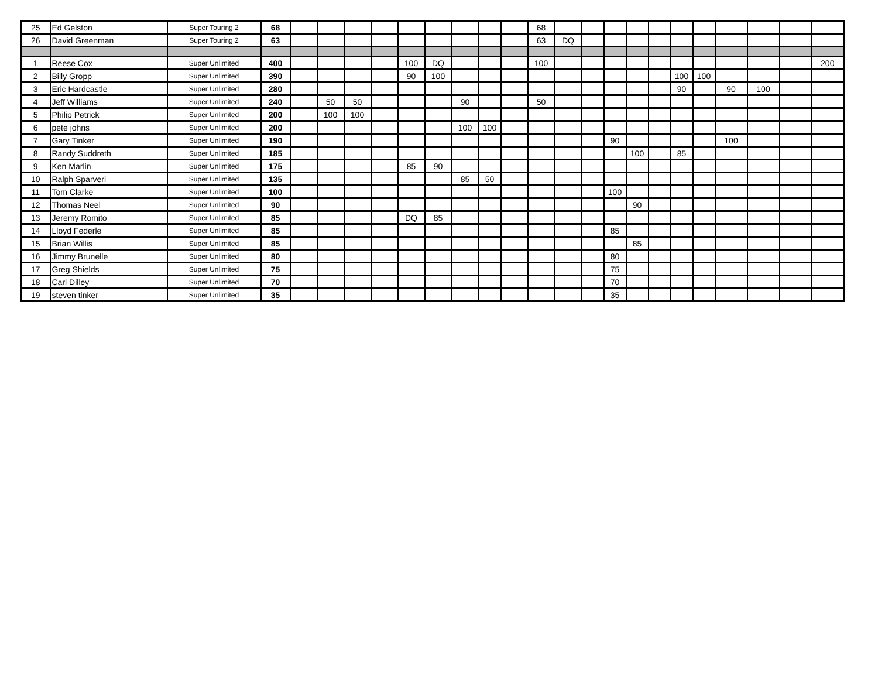| 25 | Ed Gelston | Super Touring 2 | 68 | | | | | | | | | | 68 | | | | | | | | | | | |
| 26 | David Greenman | Super Touring 2 | 63 | | | | | | | | | | 63 | DQ | | | | | | | | | | |
| 1 | Reese Cox | Super Unlimited | 400 | | | | | 100 | DQ | | | | 100 | | | | | | | | | | | 200 |
| 2 | Billy Gropp | Super Unlimited | 390 | | | | | 90 | 100 | | | | | | | | | | 100 | 100 | | | | |
| 3 | Eric Hardcastle | Super Unlimited | 280 | | | | | | | | | | | | | | | | 90 | | 90 | 100 | | |
| 4 | Jeff Williams | Super Unlimited | 240 | | 50 | 50 | | | | 90 | | | 50 | | | | | | | | | | | |
| 5 | Philip Petrick | Super Unlimited | 200 | | 100 | 100 | | | | | | | | | | | | | | | | | | |
| 6 | pete johns | Super Unlimited | 200 | | | | | | | 100 | 100 | | | | | | | | | | | | | |
| 7 | Gary Tinker | Super Unlimited | 190 | | | | | | | | | | | | | 90 | | | | | 100 | | | |
| 8 | Randy Suddreth | Super Unlimited | 185 | | | | | | | | | | | | | | 100 | | 85 | | | | | |
| 9 | Ken Marlin | Super Unlimited | 175 | | | | | 85 | 90 | | | | | | | | | | | | | | | |
| 10 | Ralph Sparveri | Super Unlimited | 135 | | | | | | | 85 | 50 | | | | | | | | | | | | | |
| 11 | Tom Clarke | Super Unlimited | 100 | | | | | | | | | | | | | 100 | | | | | | | | |
| 12 | Thomas Neel | Super Unlimited | 90 | | | | | | | | | | | | | | 90 | | | | | | | |
| 13 | Jeremy Romito | Super Unlimited | 85 | | | | | DQ | 85 | | | | | | | | | | | | | | | |
| 14 | Lloyd Federle | Super Unlimited | 85 | | | | | | | | | | | | | 85 | | | | | | | | |
| 15 | Brian Willis | Super Unlimited | 85 | | | | | | | | | | | | | | 85 | | | | | | | |
| 16 | Jimmy Brunelle | Super Unlimited | 80 | | | | | | | | | | | | | 80 | | | | | | | | |
| 17 | Greg Shields | Super Unlimited | 75 | | | | | | | | | | | | | 75 | | | | | | | | |
| 18 | Carl Dilley | Super Unlimited | 70 | | | | | | | | | | | | | 70 | | | | | | | | |
| 19 | steven tinker | Super Unlimited | 35 | | | | | | | | | | | | | 35 | | | | | | | | |